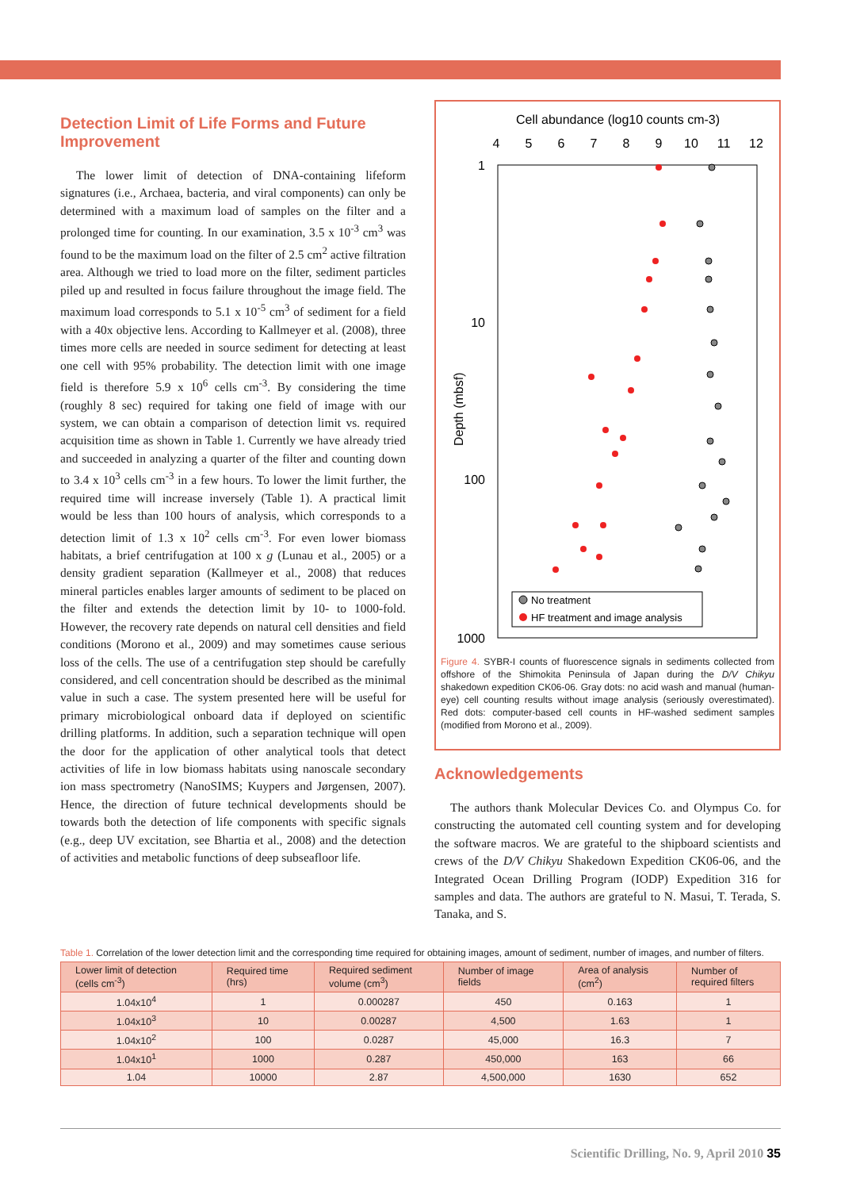Detection Limit of Life Forms and Future Improvement
The lower limit of detection of DNA-containing lifeform signatures (i.e., Archaea, bacteria, and viral components) can only be determined with a maximum load of samples on the filter and a prolonged time for counting. In our examination, 3.5 x 10<sup>-3</sup> cm<sup>3</sup> was found to be the maximum load on the filter of 2.5 cm<sup>2</sup> active filtration area. Although we tried to load more on the filter, sediment particles piled up and resulted in focus failure throughout the image field. The maximum load corresponds to 5.1 x 10<sup>-5</sup> cm<sup>3</sup> of sediment for a field with a 40x objective lens. According to Kallmeyer et al. (2008), three times more cells are needed in source sediment for detecting at least one cell with 95% probability. The detection limit with one image field is therefore 5.9 x 10<sup>6</sup> cells cm<sup>-3</sup>. By considering the time (roughly 8 sec) required for taking one field of image with our system, we can obtain a comparison of detection limit vs. required acquisition time as shown in Table 1. Currently we have already tried and succeeded in analyzing a quarter of the filter and counting down to 3.4 x 10<sup>3</sup> cells cm<sup>-3</sup> in a few hours. To lower the limit further, the required time will increase inversely (Table 1). A practical limit would be less than 100 hours of analysis, which corresponds to a detection limit of 1.3 x 10<sup>2</sup> cells cm<sup>-3</sup>. For even lower biomass habitats, a brief centrifugation at 100 x g (Lunau et al., 2005) or a density gradient separation (Kallmeyer et al., 2008) that reduces mineral particles enables larger amounts of sediment to be placed on the filter and extends the detection limit by 10- to 1000-fold. However, the recovery rate depends on natural cell densities and field conditions (Morono et al., 2009) and may sometimes cause serious loss of the cells. The use of a centrifugation step should be carefully considered, and cell concentration should be described as the minimal value in such a case. The system presented here will be useful for primary microbiological onboard data if deployed on scientific drilling platforms. In addition, such a separation technique will open the door for the application of other analytical tools that detect activities of life in low biomass habitats using nanoscale secondary ion mass spectrometry (NanoSIMS; Kuypers and Jørgensen, 2007). Hence, the direction of future technical developments should be towards both the detection of life components with specific signals (e.g., deep UV excitation, see Bhartia et al., 2008) and the detection of activities and metabolic functions of deep subseafloor life.
Cell abundance (log10 counts cm-3)
4
5
6
7
8
9
10
11
12
1
10
100
1000
Depth (mbsf)
No treatment
HF treatment and image analysis
Figure 4. SYBR-I counts of fluorescence signals in sediments collected from offshore of the Shimokita Peninsula of Japan during the D/V Chikyu shakedown expedition CK06-06. Gray dots: no acid wash and manual (human-eye) cell counting results without image analysis (seriously overestimated). Red dots: computer-based cell counts in HF-washed sediment samples (modified from Morono et al., 2009).
Acknowledgements
The authors thank Molecular Devices Co. and Olympus Co. for constructing the automated cell counting system and for developing the software macros. We are grateful to the shipboard scientists and crews of the D/V Chikyu Shakedown Expedition CK06-06, and the Integrated Ocean Drilling Program (IODP) Expedition 316 for samples and data. The authors are grateful to N. Masui, T. Terada, S. Tanaka, and S.
Table 1. Correlation of the lower detection limit and the corresponding time required for obtaining images, amount of sediment, number of images, and number of filters.
| Lower limit of detection (cells cm<sup>-3</sup>) | Required time (hrs) | Required sediment volume (cm<sup>3</sup>) | Number of image fields | Area of analysis (cm<sup>2</sup>) | Number of required filters |
| --- | --- | --- | --- | --- | --- |
| 1.04x10<sup>4</sup> | 1 | 0.000287 | 450 | 0.163 | 1 |
| 1.04x10<sup>3</sup> | 10 | 0.00287 | 4,500 | 1.63 | 1 |
| 1.04x10<sup>2</sup> | 100 | 0.0287 | 45,000 | 16.3 | 7 |
| 1.04x10<sup>1</sup> | 1000 | 0.287 | 450,000 | 163 | 66 |
| 1.04 | 10000 | 2.87 | 4,500,000 | 1630 | 652 |
Scientific Drilling, No. 9, April 2010 35